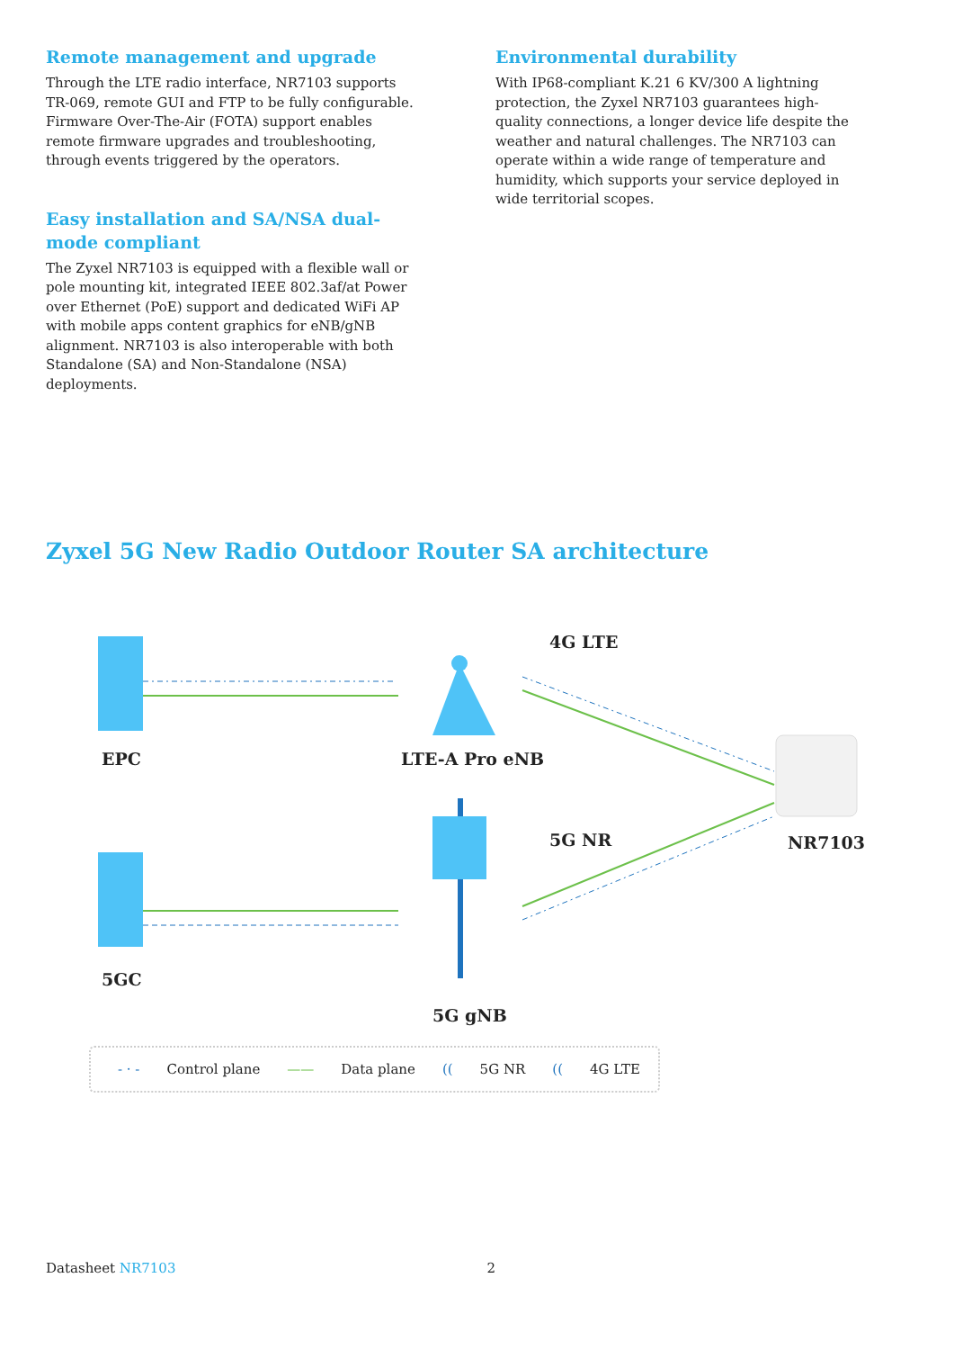Remote management and upgrade
Through the LTE radio interface, NR7103 supports TR-069, remote GUI and FTP to be fully configurable. Firmware Over-The-Air (FOTA) support enables remote firmware upgrades and troubleshooting, through events triggered by the operators.
Easy installation and SA/NSA dual-mode compliant
The Zyxel NR7103 is equipped with a flexible wall or pole mounting kit, integrated IEEE 802.3af/at Power over Ethernet (PoE) support and dedicated WiFi AP with mobile apps content graphics for eNB/gNB alignment. NR7103 is also interoperable with both Standalone (SA) and Non-Standalone (NSA) deployments.
Environmental durability
With IP68-compliant K.21 6 KV/300 A lightning protection, the Zyxel NR7103 guarantees high-quality connections, a longer device life despite the weather and natural challenges. The NR7103 can operate within a wide range of temperature and humidity, which supports your service deployed in wide territorial scopes.
Zyxel 5G New Radio Outdoor Router SA architecture
EPC LTE-A Pro eNB
4G LTE
5G NR NR7103
5GC
5G gNB
- · - Control plane —— Data plane ((5G NR ((4G LTE
Datasheet NR7103 2